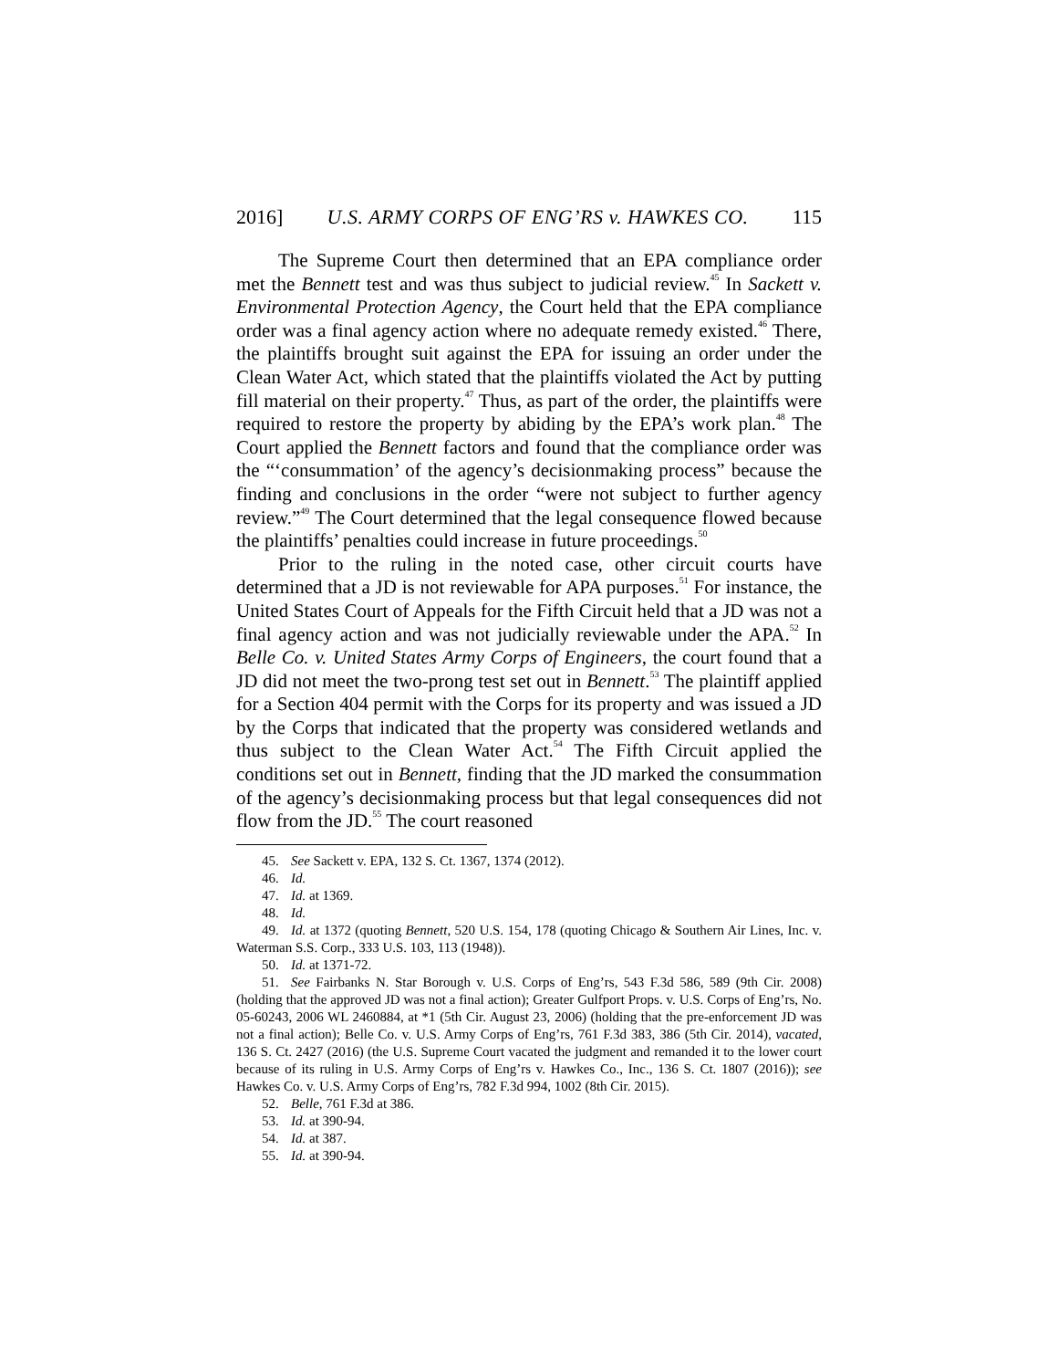2016] U.S. ARMY CORPS OF ENG’RS v. HAWKES CO. 115
The Supreme Court then determined that an EPA compliance order met the Bennett test and was thus subject to judicial review.<sup>45</sup> In Sackett v. Environmental Protection Agency, the Court held that the EPA compliance order was a final agency action where no adequate remedy existed.<sup>46</sup> There, the plaintiffs brought suit against the EPA for issuing an order under the Clean Water Act, which stated that the plaintiffs violated the Act by putting fill material on their property.<sup>47</sup> Thus, as part of the order, the plaintiffs were required to restore the property by abiding by the EPA’s work plan.<sup>48</sup> The Court applied the Bennett factors and found that the compliance order was the “‘consummation’ of the agency’s decisionmaking process” because the finding and conclusions in the order “were not subject to further agency review.”<sup>49</sup> The Court determined that the legal consequence flowed because the plaintiffs’ penalties could increase in future proceedings.<sup>50</sup>
Prior to the ruling in the noted case, other circuit courts have determined that a JD is not reviewable for APA purposes.<sup>51</sup> For instance, the United States Court of Appeals for the Fifth Circuit held that a JD was not a final agency action and was not judicially reviewable under the APA.<sup>52</sup> In Belle Co. v. United States Army Corps of Engineers, the court found that a JD did not meet the two-prong test set out in Bennett.<sup>53</sup> The plaintiff applied for a Section 404 permit with the Corps for its property and was issued a JD by the Corps that indicated that the property was considered wetlands and thus subject to the Clean Water Act.<sup>54</sup> The Fifth Circuit applied the conditions set out in Bennett, finding that the JD marked the consummation of the agency’s decisionmaking process but that legal consequences did not flow from the JD.<sup>55</sup> The court reasoned
45. See Sackett v. EPA, 132 S. Ct. 1367, 1374 (2012).
46. Id.
47. Id. at 1369.
48. Id.
49. Id. at 1372 (quoting Bennett, 520 U.S. 154, 178 (quoting Chicago & Southern Air Lines, Inc. v. Waterman S.S. Corp., 333 U.S. 103, 113 (1948)).
50. Id. at 1371-72.
51. See Fairbanks N. Star Borough v. U.S. Corps of Eng’rs, 543 F.3d 586, 589 (9th Cir. 2008) (holding that the approved JD was not a final action); Greater Gulfport Props. v. U.S. Corps of Eng’rs, No. 05-60243, 2006 WL 2460884, at *1 (5th Cir. August 23, 2006) (holding that the pre-enforcement JD was not a final action); Belle Co. v. U.S. Army Corps of Eng’rs, 761 F.3d 383, 386 (5th Cir. 2014), vacated, 136 S. Ct. 2427 (2016) (the U.S. Supreme Court vacated the judgment and remanded it to the lower court because of its ruling in U.S. Army Corps of Eng’rs v. Hawkes Co., Inc., 136 S. Ct. 1807 (2016)); see Hawkes Co. v. U.S. Army Corps of Eng’rs, 782 F.3d 994, 1002 (8th Cir. 2015).
52. Belle, 761 F.3d at 386.
53. Id. at 390-94.
54. Id. at 387.
55. Id. at 390-94.